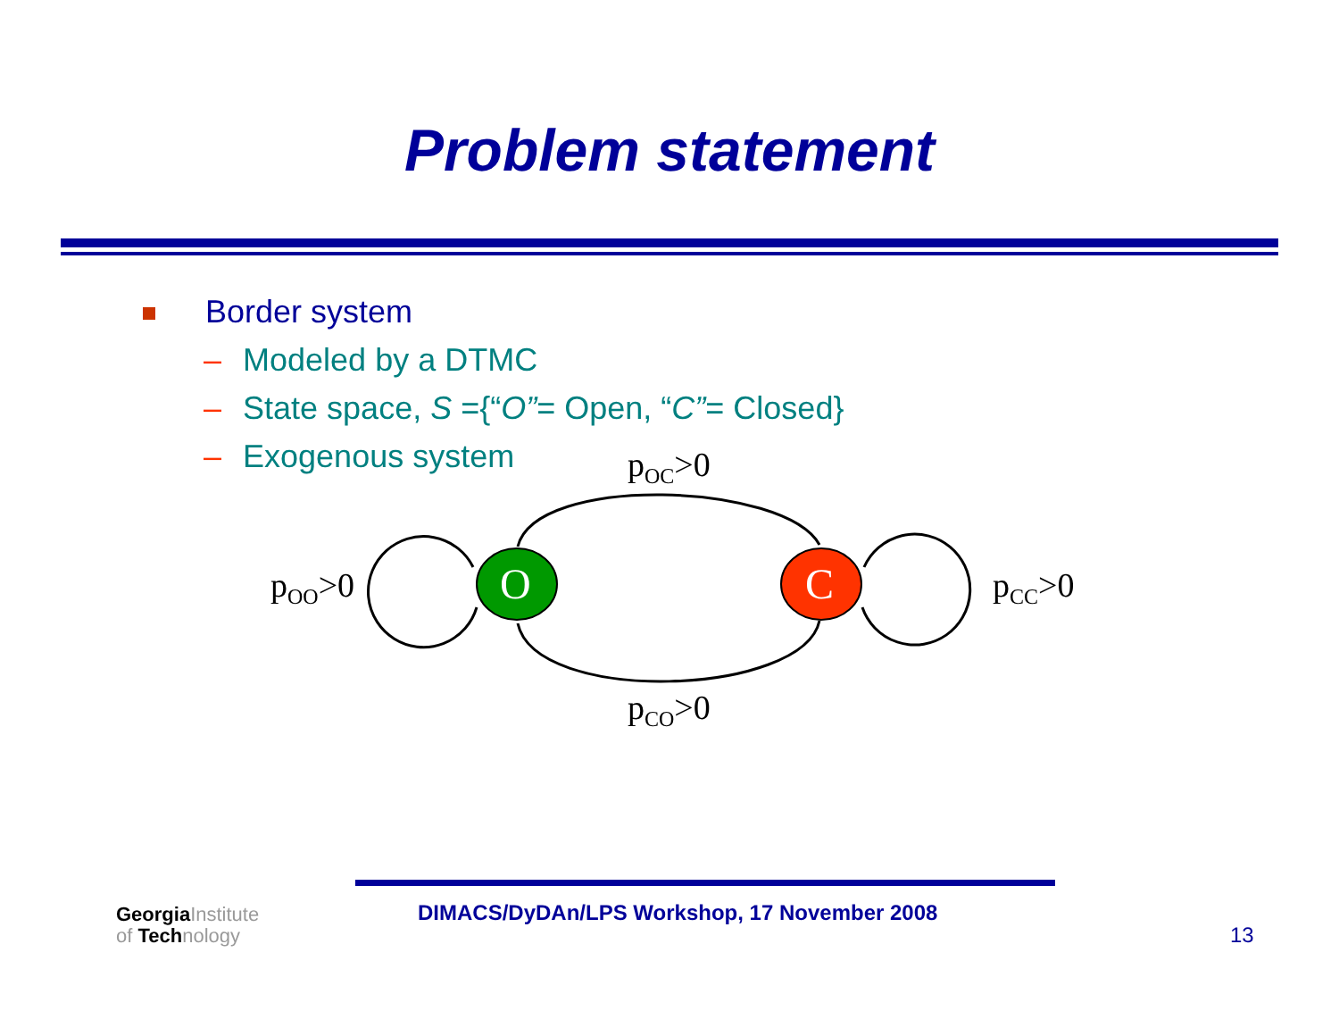Problem statement
Border system
– Modeled by a DTMC
– State space, S ={“O”= Open, “C”= Closed}
– Exogenous system
O
C
pOC>0
pCO>0
pOO>0
pCC>0
GeorgiaInstitute
of Technology
DIMACS/DyDAn/LPS Workshop, 17 November 2008
13